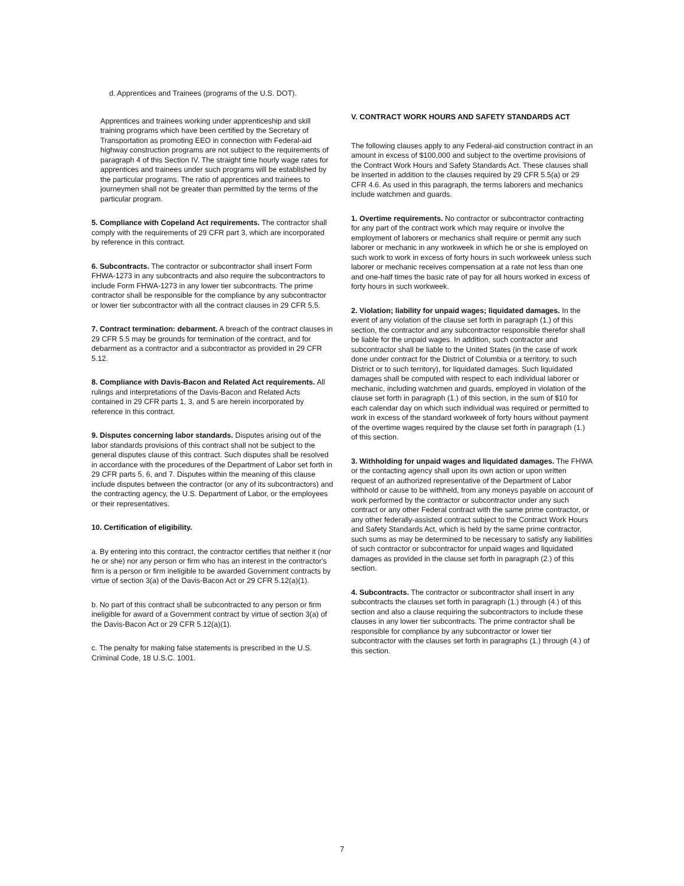d. Apprentices and Trainees (programs of the U.S. DOT).
Apprentices and trainees working under apprenticeship and skill training programs which have been certified by the Secretary of Transportation as promoting EEO in connection with Federal-aid highway construction programs are not subject to the requirements of paragraph 4 of this Section IV. The straight time hourly wage rates for apprentices and trainees under such programs will be established by the particular programs. The ratio of apprentices and trainees to journeymen shall not be greater than permitted by the terms of the particular program.
5. Compliance with Copeland Act requirements. The contractor shall comply with the requirements of 29 CFR part 3, which are incorporated by reference in this contract.
6. Subcontracts. The contractor or subcontractor shall insert Form FHWA-1273 in any subcontracts and also require the subcontractors to include Form FHWA-1273 in any lower tier subcontracts. The prime contractor shall be responsible for the compliance by any subcontractor or lower tier subcontractor with all the contract clauses in 29 CFR 5.5.
7. Contract termination: debarment. A breach of the contract clauses in 29 CFR 5.5 may be grounds for termination of the contract, and for debarment as a contractor and a subcontractor as provided in 29 CFR 5.12.
8. Compliance with Davis-Bacon and Related Act requirements. All rulings and interpretations of the Davis-Bacon and Related Acts contained in 29 CFR parts 1, 3, and 5 are herein incorporated by reference in this contract.
9. Disputes concerning labor standards. Disputes arising out of the labor standards provisions of this contract shall not be subject to the general disputes clause of this contract. Such disputes shall be resolved in accordance with the procedures of the Department of Labor set forth in 29 CFR parts 5, 6, and 7. Disputes within the meaning of this clause include disputes between the contractor (or any of its subcontractors) and the contracting agency, the U.S. Department of Labor, or the employees or their representatives.
10. Certification of eligibility.
a. By entering into this contract, the contractor certifies that neither it (nor he or she) nor any person or firm who has an interest in the contractor's firm is a person or firm ineligible to be awarded Government contracts by virtue of section 3(a) of the Davis-Bacon Act or 29 CFR 5.12(a)(1).
b. No part of this contract shall be subcontracted to any person or firm ineligible for award of a Government contract by virtue of section 3(a) of the Davis-Bacon Act or 29 CFR 5.12(a)(1).
c. The penalty for making false statements is prescribed in the U.S. Criminal Code, 18 U.S.C. 1001.
V. CONTRACT WORK HOURS AND SAFETY STANDARDS ACT
The following clauses apply to any Federal-aid construction contract in an amount in excess of $100,000 and subject to the overtime provisions of the Contract Work Hours and Safety Standards Act. These clauses shall be inserted in addition to the clauses required by 29 CFR 5.5(a) or 29 CFR 4.6. As used in this paragraph, the terms laborers and mechanics include watchmen and guards.
1. Overtime requirements. No contractor or subcontractor contracting for any part of the contract work which may require or involve the employment of laborers or mechanics shall require or permit any such laborer or mechanic in any workweek in which he or she is employed on such work to work in excess of forty hours in such workweek unless such laborer or mechanic receives compensation at a rate not less than one and one-half times the basic rate of pay for all hours worked in excess of forty hours in such workweek.
2. Violation; liability for unpaid wages; liquidated damages. In the event of any violation of the clause set forth in paragraph (1.) of this section, the contractor and any subcontractor responsible therefor shall be liable for the unpaid wages. In addition, such contractor and subcontractor shall be liable to the United States (in the case of work done under contract for the District of Columbia or a territory, to such District or to such territory), for liquidated damages. Such liquidated damages shall be computed with respect to each individual laborer or mechanic, including watchmen and guards, employed in violation of the clause set forth in paragraph (1.) of this section, in the sum of $10 for each calendar day on which such individual was required or permitted to work in excess of the standard workweek of forty hours without payment of the overtime wages required by the clause set forth in paragraph (1.) of this section.
3. Withholding for unpaid wages and liquidated damages. The FHWA or the contacting agency shall upon its own action or upon written request of an authorized representative of the Department of Labor withhold or cause to be withheld, from any moneys payable on account of work performed by the contractor or subcontractor under any such contract or any other Federal contract with the same prime contractor, or any other federally-assisted contract subject to the Contract Work Hours and Safety Standards Act, which is held by the same prime contractor, such sums as may be determined to be necessary to satisfy any liabilities of such contractor or subcontractor for unpaid wages and liquidated damages as provided in the clause set forth in paragraph (2.) of this section.
4. Subcontracts. The contractor or subcontractor shall insert in any subcontracts the clauses set forth in paragraph (1.) through (4.) of this section and also a clause requiring the subcontractors to include these clauses in any lower tier subcontracts. The prime contractor shall be responsible for compliance by any subcontractor or lower tier subcontractor with the clauses set forth in paragraphs (1.) through (4.) of this section.
7